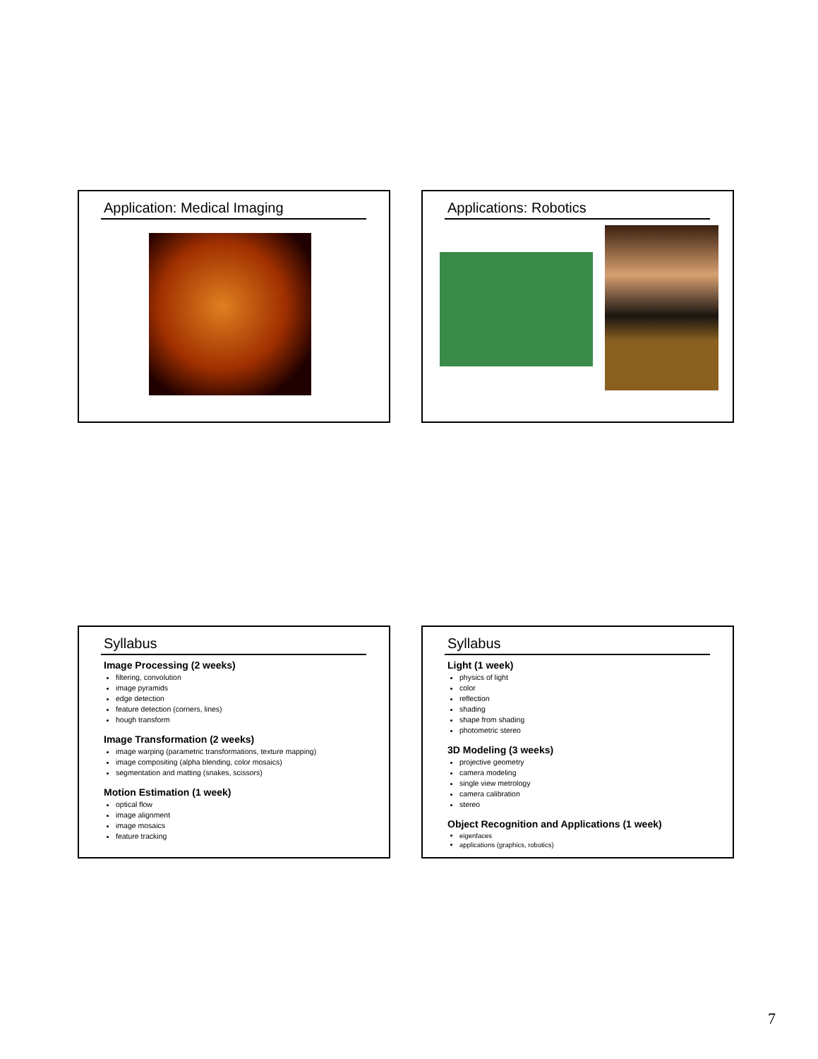Application: Medical Imaging Applications: Robotics
Syllabus
Image Processing (2 weeks)
filtering, convolution
image pyramids
edge detection
feature detection (corners, lines)
hough transform
Image Transformation (2 weeks)
image warping (parametric transformations, texture mapping)
image compositing (alpha blending, color mosaics)
segmentation and matting (snakes, scissors)
Motion Estimation (1 week)
optical flow
image alignment
image mosaics
feature tracking
Syllabus
Light (1 week)
physics of light
color
reflection
shading
shape from shading
photometric stereo
3D Modeling (3 weeks)
projective geometry
camera modeling
single view metrology
camera calibration
stereo
Object Recognition and Applications (1 week)
eigenfaces
applications (graphics, robotics)
7